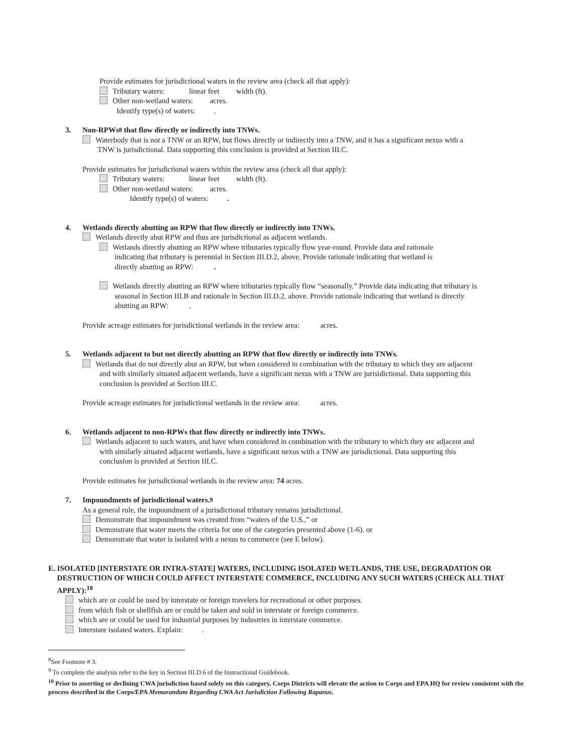Provide estimates for jurisdictional waters in the review area (check all that apply):
Tributary waters: linear feet width (ft).
Other non-wetland waters: acres.
Identify type(s) of waters: .
3. Non-RPWs<sup>8</sup> that flow directly or indirectly into TNWs.
Waterbody that is not a TNW or an RPW, but flows directly or indirectly into a TNW, and it has a significant nexus with a
TNW is jurisdictional. Data supporting this conclusion is provided at Section III.C.
Provide estimates for jurisdictional waters within the review area (check all that apply):
Tributary waters: linear feet width (ft).
Other non-wetland waters: acres.
Identify type(s) of waters: .
4. Wetlands directly abutting an RPW that flow directly or indirectly into TNWs.
Wetlands directly abut RPW and thus are jurisdictional as adjacent wetlands.
Wetlands directly abutting an RPW where tributaries typically flow year-round. Provide data and rationale
indicating that tributary is perennial in Section III.D.2, above. Provide rationale indicating that wetland is
directly abutting an RPW: .
Wetlands directly abutting an RPW where tributaries typically flow “seasonally.” Provide data indicating that tributary is
seasonal in Section III.B and rationale in Section III.D.2, above. Provide rationale indicating that wetland is directly
abutting an RPW: .
Provide acreage estimates for jurisdictional wetlands in the review area: acres.
5. Wetlands adjacent to but not directly abutting an RPW that flow directly or indirectly into TNWs.
Wetlands that do not directly abut an RPW, but when considered in combination with the tributary to which they are adjacent
and with similarly situated adjacent wetlands, have a significant nexus with a TNW are jurisidictional. Data supporting this
conclusion is provided at Section III.C.
Provide acreage estimates for jurisdictional wetlands in the review area: acres.
6. Wetlands adjacent to non-RPWs that flow directly or indirectly into TNWs.
Wetlands adjacent to such waters, and have when considered in combination with the tributary to which they are adjacent and
with similarly situated adjacent wetlands, have a significant nexus with a TNW are jurisdictional. Data supporting this
conclusion is provided at Section III.C.
Provide estimates for jurisdictional wetlands in the review area: 74 acres.
7. Impoundments of jurisdictional waters.<sup>9</sup>
As a general rule, the impoundment of a jurisdictional tributary remains jurisdictional.
Demonstrate that impoundment was created from “waters of the U.S.,” or
Demonstrate that water meets the criteria for one of the categories presented above (1-6), or
Demonstrate that water is isolated with a nexus to commerce (see E below).
E. ISOLATED [INTERSTATE OR INTRA-STATE] WATERS, INCLUDING ISOLATED WETLANDS, THE USE, DEGRADATION OR DESTRUCTION OF WHICH COULD AFFECT INTERSTATE COMMERCE, INCLUDING ANY SUCH WATERS (CHECK ALL THAT APPLY):<sup>10</sup>
which are or could be used by interstate or foreign travelers for recreational or other purposes.
from which fish or shellfish are or could be taken and sold in interstate or foreign commerce.
which are or could be used for industrial purposes by industries in interstate commerce.
Interstate isolated waters. Explain: .
<sup>8</sup> See Footnote # 3.
<sup>9</sup> To complete the analysis refer to the key in Section III.D.6 of the Instructional Guidebook.
<sup>10</sup> Prior to asserting or declining CWA jurisdiction based solely on this category, Corps Districts will elevate the action to Corps and EPA HQ for review consistent with the process described in the Corps/EPA Memorandum Regarding CWA Act Jurisdiction Following Rapanos.